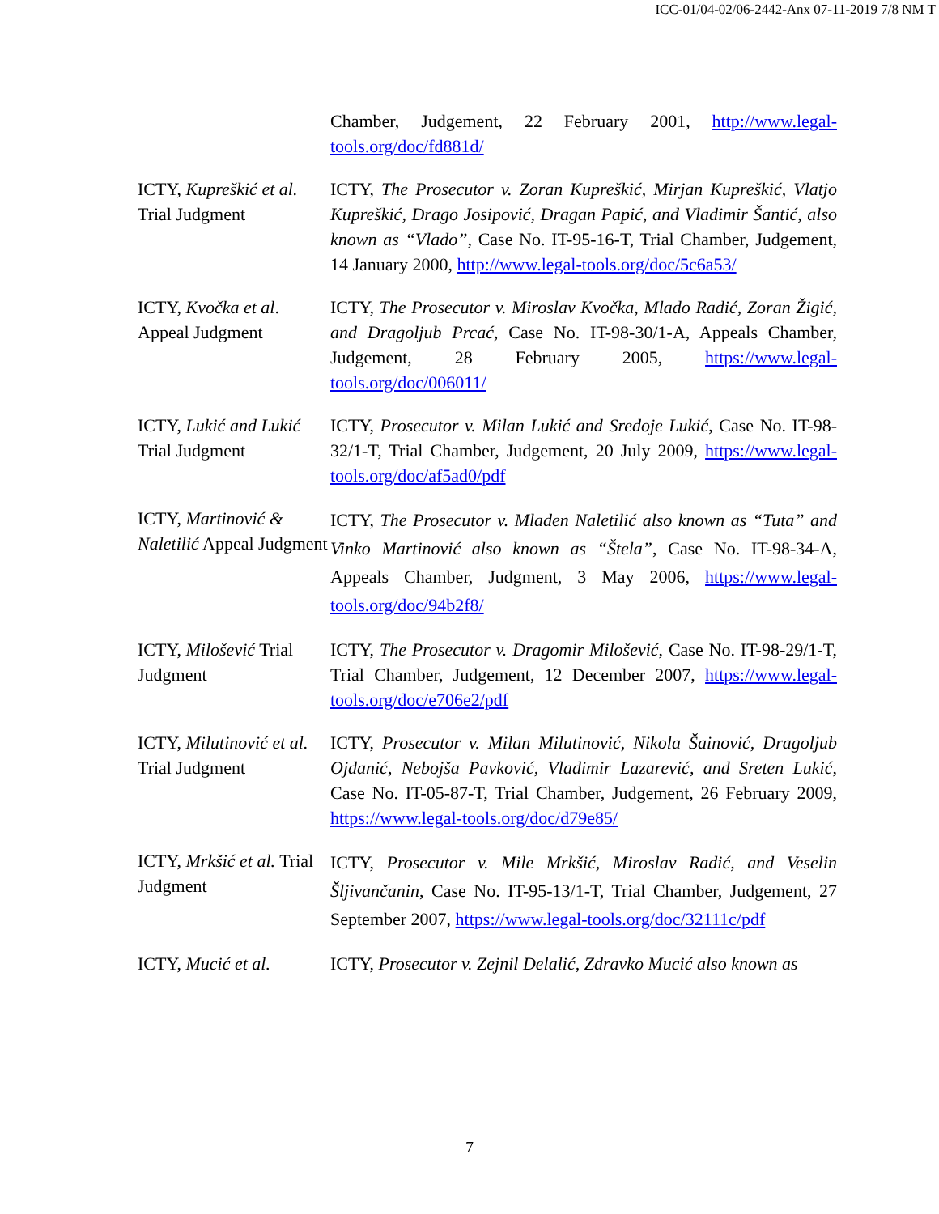ICC-01/04-02/06-2442-Anx 07-11-2019 7/8 NM T
| | Chamber, Judgement, 22 February 2001, http://www.legal-tools.org/doc/fd881d/ |
| ICTY, Kupreškić et al. Trial Judgment | ICTY, The Prosecutor v. Zoran Kupreškić, Mirjan Kupreškić, Vlatjo Kupreškić, Drago Josipović, Dragan Papić, and Vladimir Šantić, also known as “Vlado” , Case No. IT-95-16-T, Trial Chamber, Judgement, 14 January 2000, http://www.legal-tools.org/doc/5c6a53/ |
| ICTY, Kvočka et al . Appeal Judgment | ICTY, The Prosecutor v. Miroslav Kvočka, Mlado Radić, Zoran Žigić, and Dragoljub Prcać, Case No. IT-98-30/1-A, Appeals Chamber, Judgement, 28 February 2005, https://www.legal-tools.org/doc/006011/ |
| ICTY, Lukić and Lukić Trial Judgment | ICTY, Prosecutor v. Milan Lukić and Sredoje Lukić , Case No. IT-98-32/1-T, Trial Chamber, Judgement, 20 July 2009, https://www.legal-tools.org/doc/af5ad0/pdf |
| ICTY, Martinović & Naletilić Appeal Judgment | ICTY, The Prosecutor v. Mladen Naletilić also known as “Tuta” and Vinko Martinović also known as “Štela” , Case No. IT-98-34-A, Appeals Chamber, Judgment, 3 May 2006, https://www.legal-tools.org/doc/94b2f8/ |
| ICTY, Milošević Trial Judgment | ICTY, The Prosecutor v. Dragomir Milošević , Case No. IT-98-29/1-T, Trial Chamber, Judgement, 12 December 2007, https://www.legal-tools.org/doc/e706e2/pdf |
| ICTY, Milutinović et al. Trial Judgment | ICTY, Prosecutor v. Milan Milutinović, Nikola Šainović, Dragoljub Ojdanić, Nebojša Pavković, Vladimir Lazarević, and Sreten Lukić , Case No. IT-05-87-T, Trial Chamber, Judgement, 26 February 2009, https://www.legal-tools.org/doc/d79e85/ |
| ICTY, Mrkšić et al. Trial Judgment | ICTY, Prosecutor v. Mile Mrkšić, Miroslav Radić, and Veselin Šljivančanin , Case No. IT-95-13/1-T, Trial Chamber, Judgement, 27 September 2007, https://www.legal-tools.org/doc/32111c/pdf |
| ICTY, Mucić et al. | ICTY, Prosecutor v. Zejnil Delalić, Zdravko Mucić also known as |
7